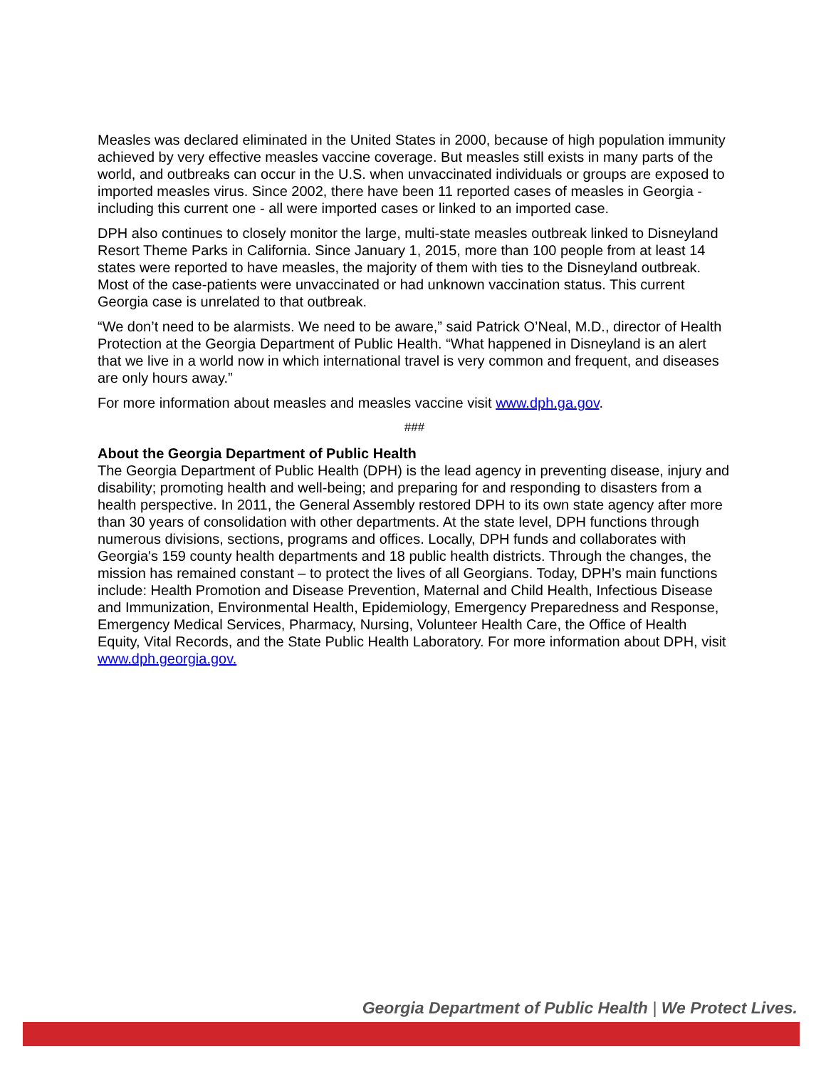Measles was declared eliminated in the United States in 2000, because of high population immunity achieved by very effective measles vaccine coverage. But measles still exists in many parts of the world, and outbreaks can occur in the U.S. when unvaccinated individuals or groups are exposed to imported measles virus. Since 2002, there have been 11 reported cases of measles in Georgia - including this current one - all were imported cases or linked to an imported case.
DPH also continues to closely monitor the large, multi-state measles outbreak linked to Disneyland Resort Theme Parks in California. Since January 1, 2015, more than 100 people from at least 14 states were reported to have measles, the majority of them with ties to the Disneyland outbreak. Most of the case-patients were unvaccinated or had unknown vaccination status. This current Georgia case is unrelated to that outbreak.
“We don’t need to be alarmists. We need to be aware,” said Patrick O’Neal, M.D., director of Health Protection at the Georgia Department of Public Health. “What happened in Disneyland is an alert that we live in a world now in which international travel is very common and frequent, and diseases are only hours away.”
For more information about measles and measles vaccine visit www.dph.ga.gov.
###
About the Georgia Department of Public Health
The Georgia Department of Public Health (DPH) is the lead agency in preventing disease, injury and disability; promoting health and well-being; and preparing for and responding to disasters from a health perspective. In 2011, the General Assembly restored DPH to its own state agency after more than 30 years of consolidation with other departments. At the state level, DPH functions through numerous divisions, sections, programs and offices. Locally, DPH funds and collaborates with Georgia's 159 county health departments and 18 public health districts. Through the changes, the mission has remained constant – to protect the lives of all Georgians. Today, DPH’s main functions include: Health Promotion and Disease Prevention, Maternal and Child Health, Infectious Disease and Immunization, Environmental Health, Epidemiology, Emergency Preparedness and Response, Emergency Medical Services, Pharmacy, Nursing, Volunteer Health Care, the Office of Health Equity, Vital Records, and the State Public Health Laboratory. For more information about DPH, visit www.dph.georgia.gov.
Georgia Department of Public Health | We Protect Lives.